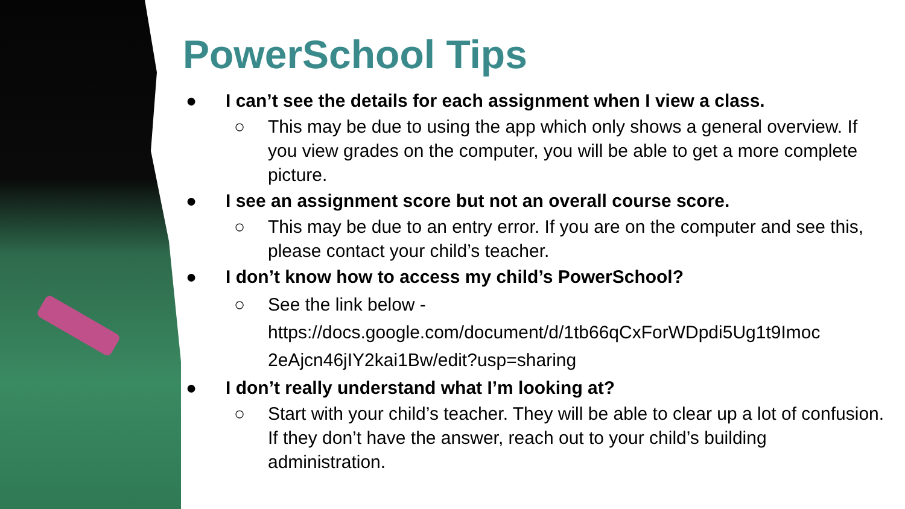PowerSchool Tips
● I can’t see the details for each assignment when I view a class.
○ This may be due to using the app which only shows a general overview. If you view grades on the computer, you will be able to get a more complete picture.
● I see an assignment score but not an overall course score.
○ This may be due to an entry error. If you are on the computer and see this, please contact your child’s teacher.
● I don’t know how to access my child’s PowerSchool?
○ See the link below -
https://docs.google.com/document/d/1tb66qCxForWDpdi5Ug1t9Imoc 2eAjcn46jIY2kai1Bw/edit?usp=sharing
● I don’t really understand what I’m looking at?
○ Start with your child’s teacher. They will be able to clear up a lot of confusion. If they don’t have the answer, reach out to your child’s building administration.